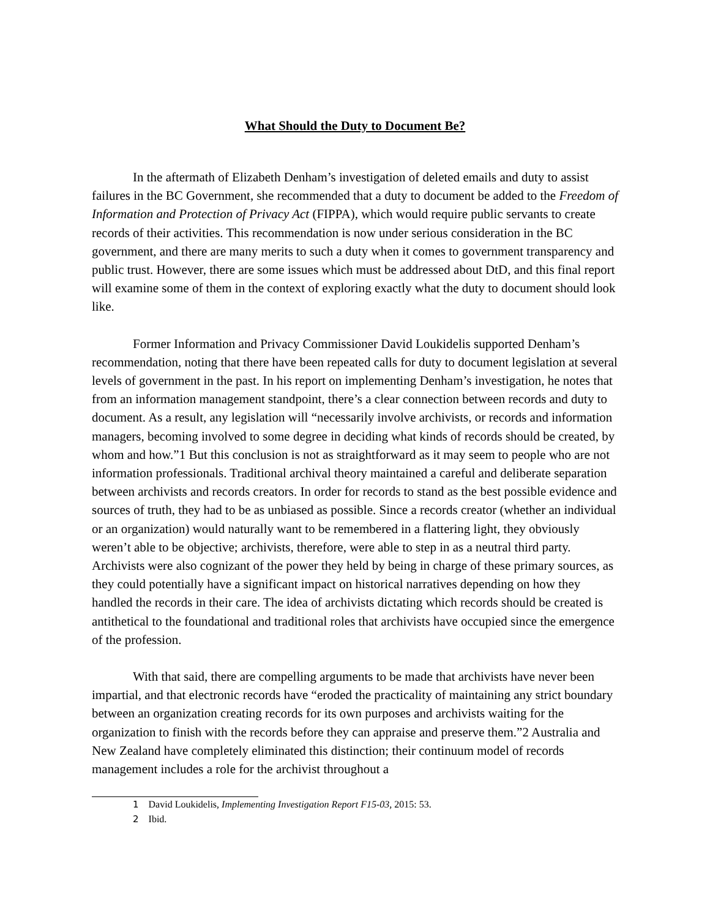What Should the Duty to Document Be?
In the aftermath of Elizabeth Denham’s investigation of deleted emails and duty to assist failures in the BC Government, she recommended that a duty to document be added to the Freedom of Information and Protection of Privacy Act (FIPPA), which would require public servants to create records of their activities. This recommendation is now under serious consideration in the BC government, and there are many merits to such a duty when it comes to government transparency and public trust. However, there are some issues which must be addressed about DtD, and this final report will examine some of them in the context of exploring exactly what the duty to document should look like.
Former Information and Privacy Commissioner David Loukidelis supported Denham’s recommendation, noting that there have been repeated calls for duty to document legislation at several levels of government in the past. In his report on implementing Denham’s investigation, he notes that from an information management standpoint, there’s a clear connection between records and duty to document. As a result, any legislation will “necessarily involve archivists, or records and information managers, becoming involved to some degree in deciding what kinds of records should be created, by whom and how.”1 But this conclusion is not as straightforward as it may seem to people who are not information professionals. Traditional archival theory maintained a careful and deliberate separation between archivists and records creators. In order for records to stand as the best possible evidence and sources of truth, they had to be as unbiased as possible. Since a records creator (whether an individual or an organization) would naturally want to be remembered in a flattering light, they obviously weren’t able to be objective; archivists, therefore, were able to step in as a neutral third party. Archivists were also cognizant of the power they held by being in charge of these primary sources, as they could potentially have a significant impact on historical narratives depending on how they handled the records in their care. The idea of archivists dictating which records should be created is antithetical to the foundational and traditional roles that archivists have occupied since the emergence of the profession.
With that said, there are compelling arguments to be made that archivists have never been impartial, and that electronic records have “eroded the practicality of maintaining any strict boundary between an organization creating records for its own purposes and archivists waiting for the organization to finish with the records before they can appraise and preserve them.”2 Australia and New Zealand have completely eliminated this distinction; their continuum model of records management includes a role for the archivist throughout a
1 David Loukidelis, Implementing Investigation Report F15-03, 2015: 53.
2 Ibid.